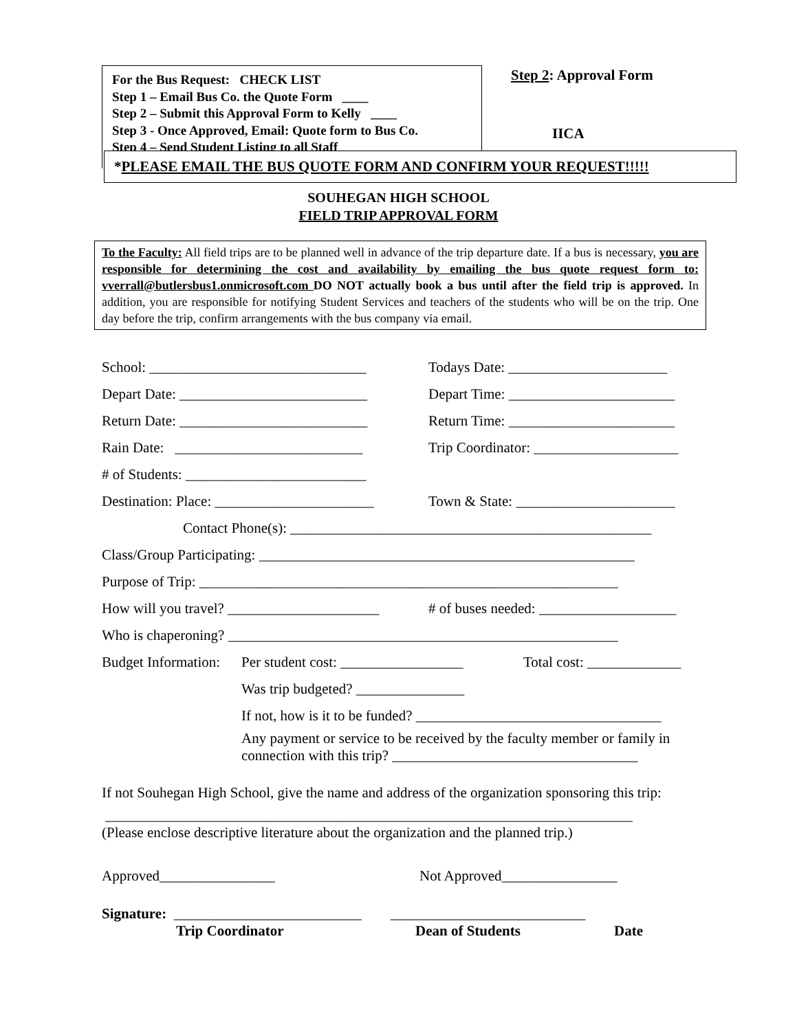For the Bus Request: CHECK LIST
Step 1 – Email Bus Co. the Quote Form ____
Step 2 – Submit this Approval Form to Kelly ____
Step 3 - Once Approved, Email: Quote form to Bus Co.
Step 4 – Send Student Listing to all Staff ____
Step 2: Approval Form
IICA
*PLEASE EMAIL THE BUS QUOTE FORM AND CONFIRM YOUR REQUEST!!!!!
SOUHEGAN HIGH SCHOOL
FIELD TRIP APPROVAL FORM
To the Faculty: All field trips are to be planned well in advance of the trip departure date. If a bus is necessary, you are responsible for determining the cost and availability by emailing the bus quote request form to: vverrall@butlersbus1.onmicrosoft.com DO NOT actually book a bus until after the field trip is approved. In addition, you are responsible for notifying Student Services and teachers of the students who will be on the trip. One day before the trip, confirm arrangements with the bus company via email.
School: ______________________________ Todays Date: ______________________
Depart Date: __________________________ Depart Time: _______________________
Return Date: __________________________ Return Time: _______________________
Rain Date: __________________________ Trip Coordinator: ____________________
# of Students: _________________________
Destination: Place: ______________________ Town & State: ______________________
Contact Phone(s): __________________________________________________
Class/Group Participating: ____________________________________________________
Purpose of Trip: __________________________________________________________
How will you travel? _____________________ # of buses needed: ___________________
Who is chaperoning? ______________________________________________________
Budget Information: Per student cost: _________________ Total cost: _____________
Was trip budgeted? _______________
If not, how is it to be funded? __________________________________
Any payment or service to be received by the faculty member or family in connection with this trip? __________________________________
If not Souhegan High School, give the name and address of the organization sponsoring this trip:
_________________________________________________________________________
(Please enclose descriptive literature about the organization and the planned trip.)
Approved________________ Not Approved________________
Signature: __________________________ ___________________________
Trip Coordinator Dean of Students Date